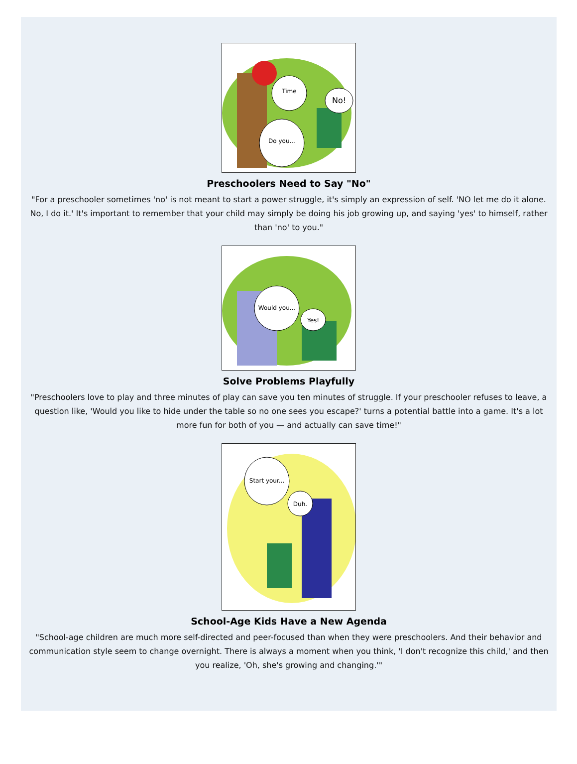Time
No!
Do you...
Preschoolers Need to Say "No"
"For a preschooler sometimes 'no' is not meant to start a power struggle, it's simply an expression of self. 'NO let me do it alone. No, I do it.' It's important to remember that your child may simply be doing his job growing up, and saying 'yes' to himself, rather than 'no' to you."
Would you...
Yes!
Solve Problems Playfully
"Preschoolers love to play and three minutes of play can save you ten minutes of struggle. If your preschooler refuses to leave, a question like, 'Would you like to hide under the table so no one sees you escape?' turns a potential battle into a game. It's a lot more fun for both of you — and actually can save time!"
Start your...
Duh.
School-Age Kids Have a New Agenda
"School-age children are much more self-directed and peer-focused than when they were preschoolers. And their behavior and communication style seem to change overnight. There is always a moment when you think, 'I don't recognize this child,' and then you realize, 'Oh, she's growing and changing.'"